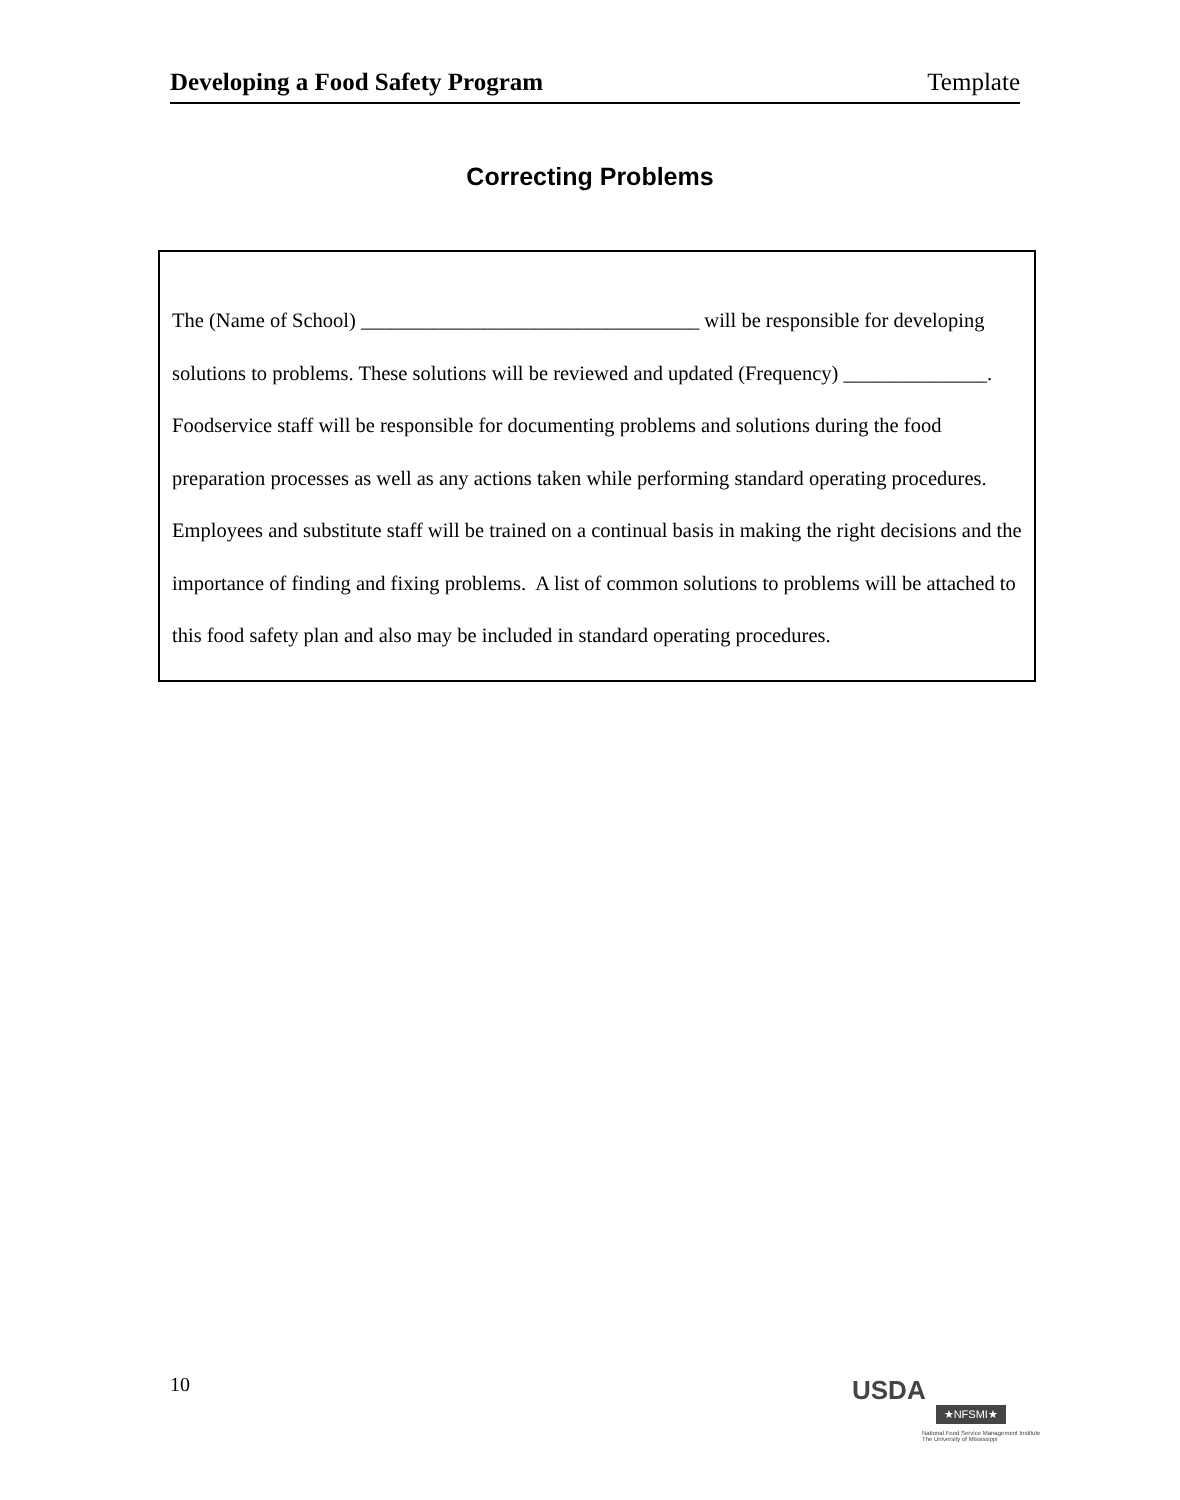Developing a Food Safety Program Template
Correcting Problems
The (Name of School) _________________________________ will be responsible for developing solutions to problems. These solutions will be reviewed and updated (Frequency) ______________. Foodservice staff will be responsible for documenting problems and solutions during the food preparation processes as well as any actions taken while performing standard operating procedures.
Employees and substitute staff will be trained on a continual basis in making the right decisions and the importance of finding and fixing problems. A list of common solutions to problems will be attached to this food safety plan and also may be included in standard operating procedures.
10
USDA ★NFSMI★
National Food Service Management Institute
The University of Mississippi